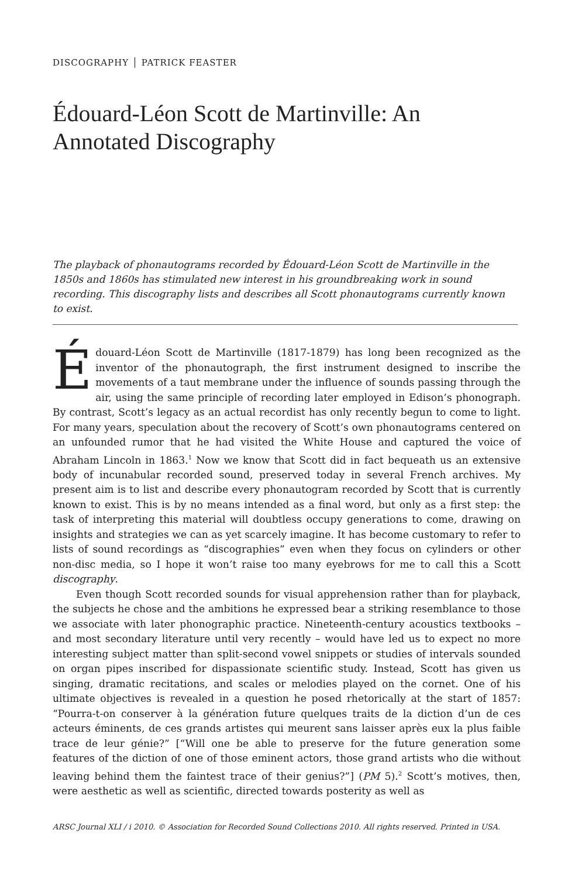DISCOGRAPHY │ PATRICK FEASTER
Édouard-Léon Scott de Martinville: An Annotated Discography
The playback of phonautograms recorded by Édouard-Léon Scott de Martinville in the 1850s and 1860s has stimulated new interest in his groundbreaking work in sound recording. This discography lists and describes all Scott phonautograms currently known to exist.
Édouard-Léon Scott de Martinville (1817-1879) has long been recognized as the inventor of the phonautograph, the first instrument designed to inscribe the movements of a taut membrane under the influence of sounds passing through the air, using the same principle of recording later employed in Edison’s phonograph. By contrast, Scott’s legacy as an actual recordist has only recently begun to come to light. For many years, speculation about the recovery of Scott’s own phonautograms centered on an unfounded rumor that he had visited the White House and captured the voice of Abraham Lincoln in 1863.<sup>1</sup> Now we know that Scott did in fact bequeath us an extensive body of incunabular recorded sound, preserved today in several French archives. My present aim is to list and describe every phonautogram recorded by Scott that is currently known to exist. This is by no means intended as a final word, but only as a first step: the task of interpreting this material will doubtless occupy generations to come, drawing on insights and strategies we can as yet scarcely imagine. It has become customary to refer to lists of sound recordings as “discographies” even when they focus on cylinders or other non-disc media, so I hope it won’t raise too many eyebrows for me to call this a Scott discography.
Even though Scott recorded sounds for visual apprehension rather than for playback, the subjects he chose and the ambitions he expressed bear a striking resemblance to those we associate with later phonographic practice. Nineteenth-century acoustics textbooks – and most secondary literature until very recently – would have led us to expect no more interesting subject matter than split-second vowel snippets or studies of intervals sounded on organ pipes inscribed for dispassionate scientific study. Instead, Scott has given us singing, dramatic recitations, and scales or melodies played on the cornet. One of his ultimate objectives is revealed in a question he posed rhetorically at the start of 1857: “Pourra-t-on conserver à la génération future quelques traits de la diction d’un de ces acteurs éminents, de ces grands artistes qui meurent sans laisser après eux la plus faible trace de leur génie?” [“Will one be able to preserve for the future generation some features of the diction of one of those eminent actors, those grand artists who die without leaving behind them the faintest trace of their genius?”] (PM 5).<sup>2</sup> Scott’s motives, then, were aesthetic as well as scientific, directed towards posterity as well as
ARSC Journal XLI / i 2010. © Association for Recorded Sound Collections 2010. All rights reserved. Printed in USA.